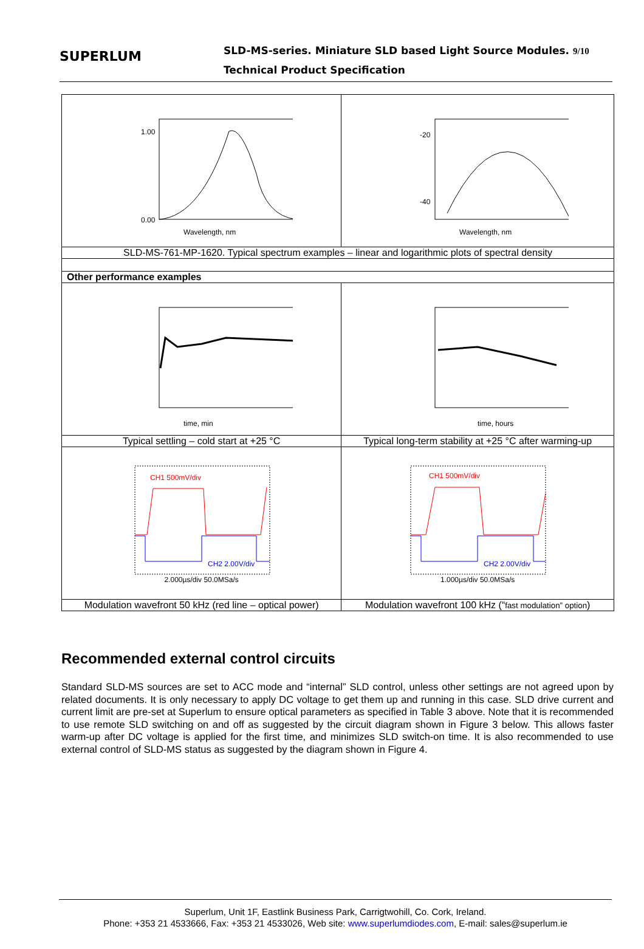SUPERLUM
SLD-MS-series. Miniature SLD based Light Source Modules. 9/10
Technical Product Specification
| 0.00 1.00 Wavelength, nm | -20 -40 Wavelength, nm |
| SLD-MS-761-MP-1620. Typical spectrum examples – linear and logarithmic plots of spectral density | |
| Other performance examples | |
| time, min | time, hours |
| Typical settling – cold start at +25 °C | Typical long-term stability at +25 °C after warming-up |
| CH1 500mV/div CH2 2.00V/div 2.000µs/div 50.0MSa/s | CH1 500mV/div CH2 2.00V/div 1.000µs/div 50.0MSa/s |
| Modulation wavefront 50 kHz (red line – optical power) | Modulation wavefront 100 kHz (“ fast modulation” option ) |
Recommended external control circuits
Standard SLD-MS sources are set to ACC mode and “internal” SLD control, unless other settings are not agreed upon by related documents. It is only necessary to apply DC voltage to get them up and running in this case. SLD drive current and current limit are pre-set at Superlum to ensure optical parameters as specified in Table 3 above. Note that it is recommended to use remote SLD switching on and off as suggested by the circuit diagram shown in Figure 3 below. This allows faster warm-up after DC voltage is applied for the first time, and minimizes SLD switch-on time. It is also recommended to use external control of SLD-MS status as suggested by the diagram shown in Figure 4.
Superlum, Unit 1F, Eastlink Business Park, Carrigtwohill, Co. Cork, Ireland.
Phone: +353 21 4533666, Fax: +353 21 4533026, Web site: www.superlumdiodes.com, E-mail: sales@superlum.ie